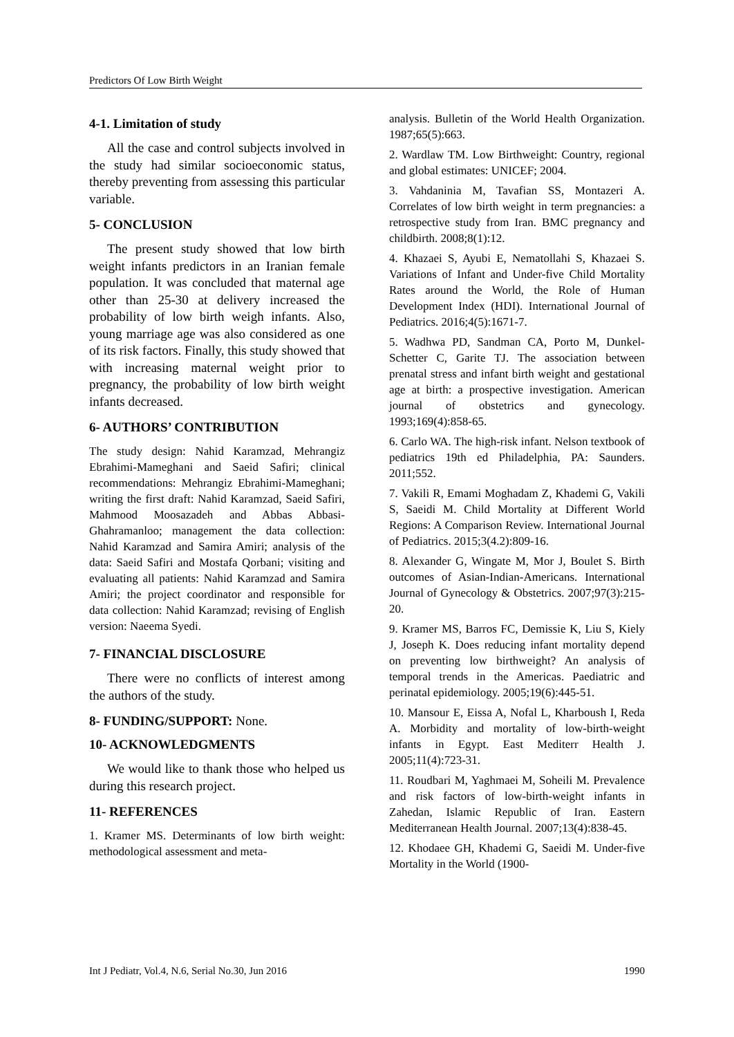Predictors Of Low Birth Weight
4-1. Limitation of study
All the case and control subjects involved in the study had similar socioeconomic status, thereby preventing from assessing this particular variable.
5- CONCLUSION
The present study showed that low birth weight infants predictors in an Iranian female population. It was concluded that maternal age other than 25-30 at delivery increased the probability of low birth weigh infants. Also, young marriage age was also considered as one of its risk factors. Finally, this study showed that with increasing maternal weight prior to pregnancy, the probability of low birth weight infants decreased.
6- AUTHORS’ CONTRIBUTION
The study design: Nahid Karamzad, Mehrangiz Ebrahimi-Mameghani and Saeid Safiri; clinical recommendations: Mehrangiz Ebrahimi-Mameghani; writing the first draft: Nahid Karamzad, Saeid Safiri, Mahmood Moosazadeh and Abbas Abbasi-Ghahramanloo; management the data collection: Nahid Karamzad and Samira Amiri; analysis of the data: Saeid Safiri and Mostafa Qorbani; visiting and evaluating all patients: Nahid Karamzad and Samira Amiri; the project coordinator and responsible for data collection: Nahid Karamzad; revising of English version: Naeema Syedi.
7- FINANCIAL DISCLOSURE
There were no conflicts of interest among the authors of the study.
8- FUNDING/SUPPORT: None.
10- ACKNOWLEDGMENTS
We would like to thank those who helped us during this research project.
11- REFERENCES
1. Kramer MS. Determinants of low birth weight: methodological assessment and meta-
analysis. Bulletin of the World Health Organization. 1987;65(5):663.
2. Wardlaw TM. Low Birthweight: Country, regional and global estimates: UNICEF; 2004.
3. Vahdaninia M, Tavafian SS, Montazeri A. Correlates of low birth weight in term pregnancies: a retrospective study from Iran. BMC pregnancy and childbirth. 2008;8(1):12.
4. Khazaei S, Ayubi E, Nematollahi S, Khazaei S. Variations of Infant and Under-five Child Mortality Rates around the World, the Role of Human Development Index (HDI). International Journal of Pediatrics. 2016;4(5):1671-7.
5. Wadhwa PD, Sandman CA, Porto M, Dunkel-Schetter C, Garite TJ. The association between prenatal stress and infant birth weight and gestational age at birth: a prospective investigation. American journal of obstetrics and gynecology. 1993;169(4):858-65.
6. Carlo WA. The high-risk infant. Nelson textbook of pediatrics 19th ed Philadelphia, PA: Saunders. 2011;552.
7. Vakili R, Emami Moghadam Z, Khademi G, Vakili S, Saeidi M. Child Mortality at Different World Regions: A Comparison Review. International Journal of Pediatrics. 2015;3(4.2):809-16.
8. Alexander G, Wingate M, Mor J, Boulet S. Birth outcomes of Asian-Indian-Americans. International Journal of Gynecology & Obstetrics. 2007;97(3):215-20.
9. Kramer MS, Barros FC, Demissie K, Liu S, Kiely J, Joseph K. Does reducing infant mortality depend on preventing low birthweight? An analysis of temporal trends in the Americas. Paediatric and perinatal epidemiology. 2005;19(6):445-51.
10. Mansour E, Eissa A, Nofal L, Kharboush I, Reda A. Morbidity and mortality of low-birth-weight infants in Egypt. East Mediterr Health J. 2005;11(4):723-31.
11. Roudbari M, Yaghmaei M, Soheili M. Prevalence and risk factors of low-birth-weight infants in Zahedan, Islamic Republic of Iran. Eastern Mediterranean Health Journal. 2007;13(4):838-45.
12. Khodaee GH, Khademi G, Saeidi M. Under-five Mortality in the World (1900-
Int J Pediatr, Vol.4, N.6, Serial No.30, Jun 2016 1990